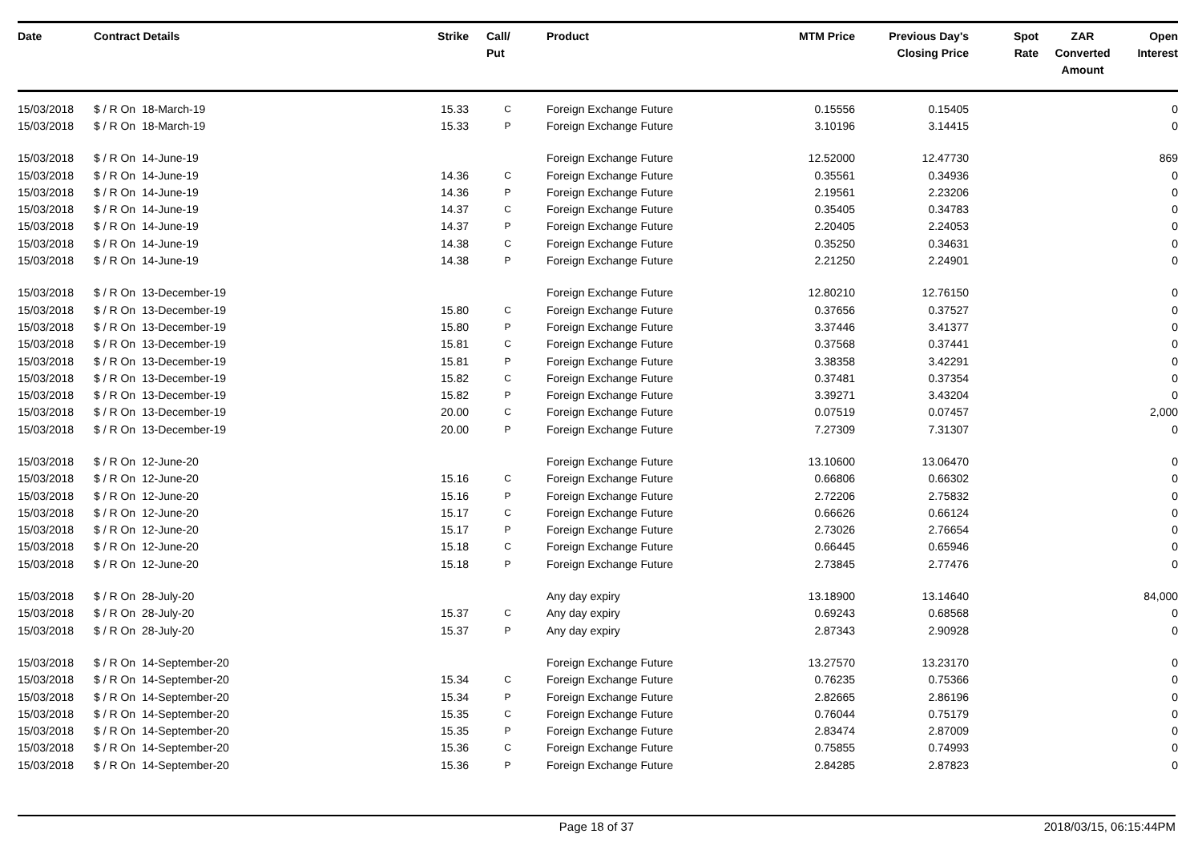| Date | Contract Details | Strike | Call/ Put | Product | MTM Price | Previous Day's Closing Price | Spot Rate | ZAR Converted Amount | Open Interest |
| --- | --- | --- | --- | --- | --- | --- | --- | --- | --- |
| 15/03/2018 | $ / R On 18-March-19 | 15.33 | C | Foreign Exchange Future | 0.15556 | 0.15405 | | | 0 |
| 15/03/2018 | $ / R On 18-March-19 | 15.33 | P | Foreign Exchange Future | 3.10196 | 3.14415 | | | 0 |
| 15/03/2018 | $ / R On 14-June-19 | | | Foreign Exchange Future | 12.52000 | 12.47730 | | | 869 |
| 15/03/2018 | $ / R On 14-June-19 | 14.36 | C | Foreign Exchange Future | 0.35561 | 0.34936 | | | 0 |
| 15/03/2018 | $ / R On 14-June-19 | 14.36 | P | Foreign Exchange Future | 2.19561 | 2.23206 | | | 0 |
| 15/03/2018 | $ / R On 14-June-19 | 14.37 | C | Foreign Exchange Future | 0.35405 | 0.34783 | | | 0 |
| 15/03/2018 | $ / R On 14-June-19 | 14.37 | P | Foreign Exchange Future | 2.20405 | 2.24053 | | | 0 |
| 15/03/2018 | $ / R On 14-June-19 | 14.38 | C | Foreign Exchange Future | 0.35250 | 0.34631 | | | 0 |
| 15/03/2018 | $ / R On 14-June-19 | 14.38 | P | Foreign Exchange Future | 2.21250 | 2.24901 | | | 0 |
| 15/03/2018 | $ / R On 13-December-19 | | | Foreign Exchange Future | 12.80210 | 12.76150 | | | 0 |
| 15/03/2018 | $ / R On 13-December-19 | 15.80 | C | Foreign Exchange Future | 0.37656 | 0.37527 | | | 0 |
| 15/03/2018 | $ / R On 13-December-19 | 15.80 | P | Foreign Exchange Future | 3.37446 | 3.41377 | | | 0 |
| 15/03/2018 | $ / R On 13-December-19 | 15.81 | C | Foreign Exchange Future | 0.37568 | 0.37441 | | | 0 |
| 15/03/2018 | $ / R On 13-December-19 | 15.81 | P | Foreign Exchange Future | 3.38358 | 3.42291 | | | 0 |
| 15/03/2018 | $ / R On 13-December-19 | 15.82 | C | Foreign Exchange Future | 0.37481 | 0.37354 | | | 0 |
| 15/03/2018 | $ / R On 13-December-19 | 15.82 | P | Foreign Exchange Future | 3.39271 | 3.43204 | | | 0 |
| 15/03/2018 | $ / R On 13-December-19 | 20.00 | C | Foreign Exchange Future | 0.07519 | 0.07457 | | | 2,000 |
| 15/03/2018 | $ / R On 13-December-19 | 20.00 | P | Foreign Exchange Future | 7.27309 | 7.31307 | | | 0 |
| 15/03/2018 | $ / R On 12-June-20 | | | Foreign Exchange Future | 13.10600 | 13.06470 | | | 0 |
| 15/03/2018 | $ / R On 12-June-20 | 15.16 | C | Foreign Exchange Future | 0.66806 | 0.66302 | | | 0 |
| 15/03/2018 | $ / R On 12-June-20 | 15.16 | P | Foreign Exchange Future | 2.72206 | 2.75832 | | | 0 |
| 15/03/2018 | $ / R On 12-June-20 | 15.17 | C | Foreign Exchange Future | 0.66626 | 0.66124 | | | 0 |
| 15/03/2018 | $ / R On 12-June-20 | 15.17 | P | Foreign Exchange Future | 2.73026 | 2.76654 | | | 0 |
| 15/03/2018 | $ / R On 12-June-20 | 15.18 | C | Foreign Exchange Future | 0.66445 | 0.65946 | | | 0 |
| 15/03/2018 | $ / R On 12-June-20 | 15.18 | P | Foreign Exchange Future | 2.73845 | 2.77476 | | | 0 |
| 15/03/2018 | $ / R On 28-July-20 | | | Any day expiry | 13.18900 | 13.14640 | | | 84,000 |
| 15/03/2018 | $ / R On 28-July-20 | 15.37 | C | Any day expiry | 0.69243 | 0.68568 | | | 0 |
| 15/03/2018 | $ / R On 28-July-20 | 15.37 | P | Any day expiry | 2.87343 | 2.90928 | | | 0 |
| 15/03/2018 | $ / R On 14-September-20 | | | Foreign Exchange Future | 13.27570 | 13.23170 | | | 0 |
| 15/03/2018 | $ / R On 14-September-20 | 15.34 | C | Foreign Exchange Future | 0.76235 | 0.75366 | | | 0 |
| 15/03/2018 | $ / R On 14-September-20 | 15.34 | P | Foreign Exchange Future | 2.82665 | 2.86196 | | | 0 |
| 15/03/2018 | $ / R On 14-September-20 | 15.35 | C | Foreign Exchange Future | 0.76044 | 0.75179 | | | 0 |
| 15/03/2018 | $ / R On 14-September-20 | 15.35 | P | Foreign Exchange Future | 2.83474 | 2.87009 | | | 0 |
| 15/03/2018 | $ / R On 14-September-20 | 15.36 | C | Foreign Exchange Future | 0.75855 | 0.74993 | | | 0 |
| 15/03/2018 | $ / R On 14-September-20 | 15.36 | P | Foreign Exchange Future | 2.84285 | 2.87823 | | | 0 |
Page 18 of 37 2018/03/15, 06:15:44PM